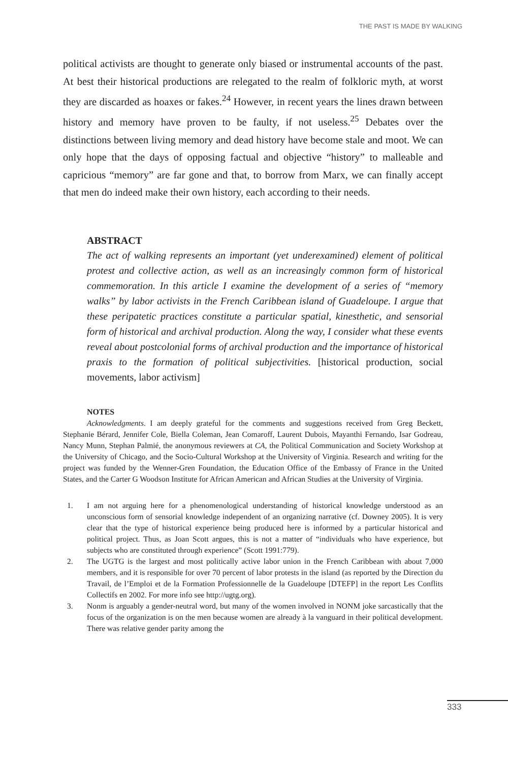THE PAST IS MADE BY WALKING
political activists are thought to generate only biased or instrumental accounts of the past. At best their historical productions are relegated to the realm of folkloric myth, at worst they are discarded as hoaxes or fakes.<sup>24</sup> However, in recent years the lines drawn between history and memory have proven to be faulty, if not useless.<sup>25</sup> Debates over the distinctions between living memory and dead history have become stale and moot. We can only hope that the days of opposing factual and objective “history” to malleable and capricious “memory” are far gone and that, to borrow from Marx, we can finally accept that men do indeed make their own history, each according to their needs.
ABSTRACT
The act of walking represents an important (yet underexamined) element of political protest and collective action, as well as an increasingly common form of historical commemoration. In this article I examine the development of a series of “memory walks” by labor activists in the French Caribbean island of Guadeloupe. I argue that these peripatetic practices constitute a particular spatial, kinesthetic, and sensorial form of historical and archival production. Along the way, I consider what these events reveal about postcolonial forms of archival production and the importance of historical praxis to the formation of political subjectivities. [historical production, social movements, labor activism]
NOTES
Acknowledgments. I am deeply grateful for the comments and suggestions received from Greg Beckett, Stephanie Bérard, Jennifer Cole, Biella Coleman, Jean Comaroff, Laurent Dubois, Mayanthi Fernando, Isar Godreau, Nancy Munn, Stephan Palmié, the anonymous reviewers at CA, the Political Communication and Society Workshop at the University of Chicago, and the Socio-Cultural Workshop at the University of Virginia. Research and writing for the project was funded by the Wenner-Gren Foundation, the Education Office of the Embassy of France in the United States, and the Carter G Woodson Institute for African American and African Studies at the University of Virginia.
1. I am not arguing here for a phenomenological understanding of historical knowledge understood as an unconscious form of sensorial knowledge independent of an organizing narrative (cf. Downey 2005). It is very clear that the type of historical experience being produced here is informed by a particular historical and political project. Thus, as Joan Scott argues, this is not a matter of “individuals who have experience, but subjects who are constituted through experience” (Scott 1991:779).
2. The UGTG is the largest and most politically active labor union in the French Caribbean with about 7,000 members, and it is responsible for over 70 percent of labor protests in the island (as reported by the Direction du Travail, de l’Emploi et de la Formation Professionnelle de la Guadeloupe [DTEFP] in the report Les Conflits Collectifs en 2002. For more info see http://ugtg.org).
3. Nonm is arguably a gender-neutral word, but many of the women involved in NONM joke sarcastically that the focus of the organization is on the men because women are already à la vanguard in their political development. There was relative gender parity among the
333